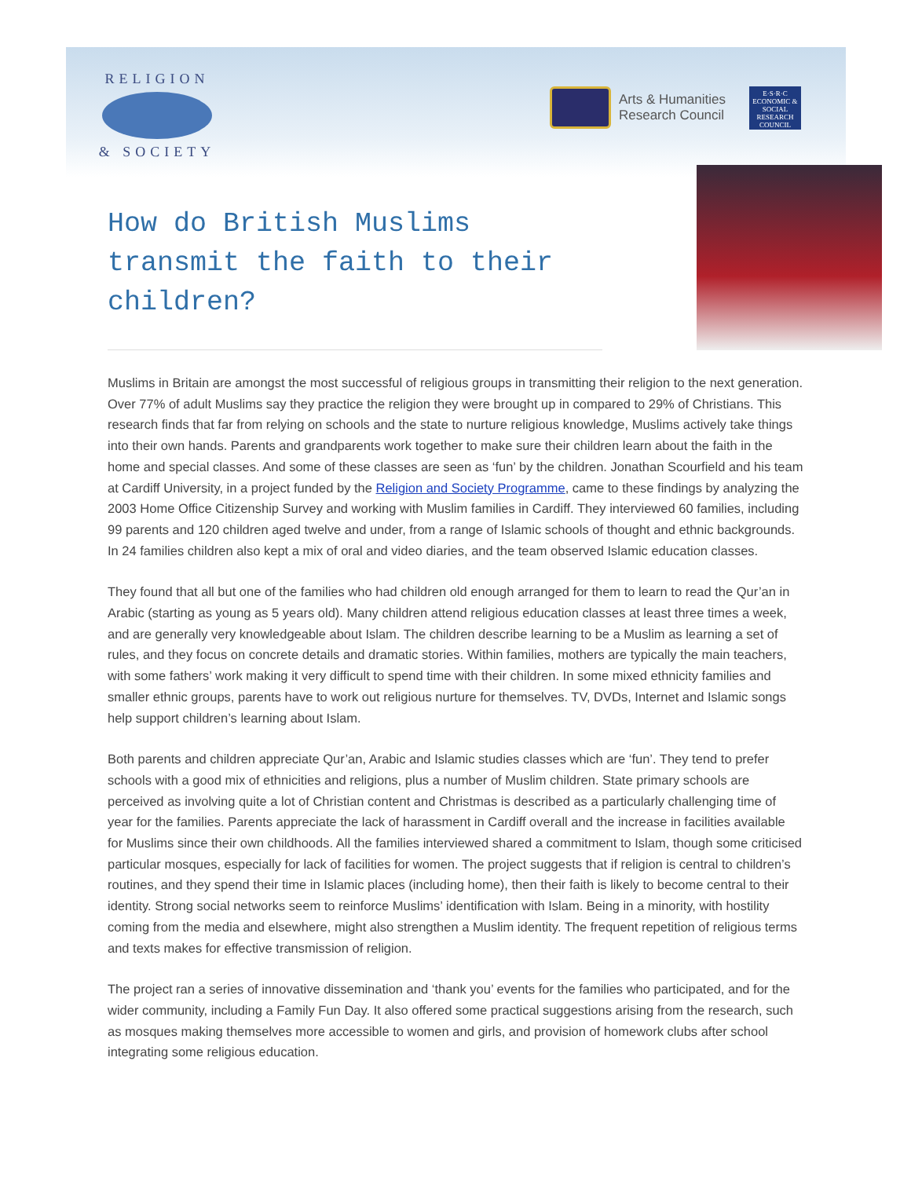RELIGION
& SOCIETY
Arts & Humanities
Research Council
E·S·R·C
ECONOMIC & SOCIAL RESEARCH COUNCIL
How do British Muslims transmit the faith to their children?
Muslims in Britain are amongst the most successful of religious groups in transmitting their religion to the next generation. Over 77% of adult Muslims say they practice the religion they were brought up in compared to 29% of Christians. This research finds that far from relying on schools and the state to nurture religious knowledge, Muslims actively take things into their own hands. Parents and grandparents work together to make sure their children learn about the faith in the home and special classes. And some of these classes are seen as ‘fun’ by the children. Jonathan Scourfield and his team at Cardiff University, in a project funded by the Religion and Society Programme, came to these findings by analyzing the 2003 Home Office Citizenship Survey and working with Muslim families in Cardiff. They interviewed 60 families, including 99 parents and 120 children aged twelve and under, from a range of Islamic schools of thought and ethnic backgrounds. In 24 families children also kept a mix of oral and video diaries, and the team observed Islamic education classes.
They found that all but one of the families who had children old enough arranged for them to learn to read the Qur’an in Arabic (starting as young as 5 years old). Many children attend religious education classes at least three times a week, and are generally very knowledgeable about Islam. The children describe learning to be a Muslim as learning a set of rules, and they focus on concrete details and dramatic stories. Within families, mothers are typically the main teachers, with some fathers’ work making it very difficult to spend time with their children. In some mixed ethnicity families and smaller ethnic groups, parents have to work out religious nurture for themselves. TV, DVDs, Internet and Islamic songs help support children’s learning about Islam.
Both parents and children appreciate Qur’an, Arabic and Islamic studies classes which are ‘fun’. They tend to prefer schools with a good mix of ethnicities and religions, plus a number of Muslim children. State primary schools are perceived as involving quite a lot of Christian content and Christmas is described as a particularly challenging time of year for the families. Parents appreciate the lack of harassment in Cardiff overall and the increase in facilities available for Muslims since their own childhoods. All the families interviewed shared a commitment to Islam, though some criticised particular mosques, especially for lack of facilities for women. The project suggests that if religion is central to children’s routines, and they spend their time in Islamic places (including home), then their faith is likely to become central to their identity. Strong social networks seem to reinforce Muslims’ identification with Islam. Being in a minority, with hostility coming from the media and elsewhere, might also strengthen a Muslim identity. The frequent repetition of religious terms and texts makes for effective transmission of religion.
The project ran a series of innovative dissemination and ‘thank you’ events for the families who participated, and for the wider community, including a Family Fun Day. It also offered some practical suggestions arising from the research, such as mosques making themselves more accessible to women and girls, and provision of homework clubs after school integrating some religious education.